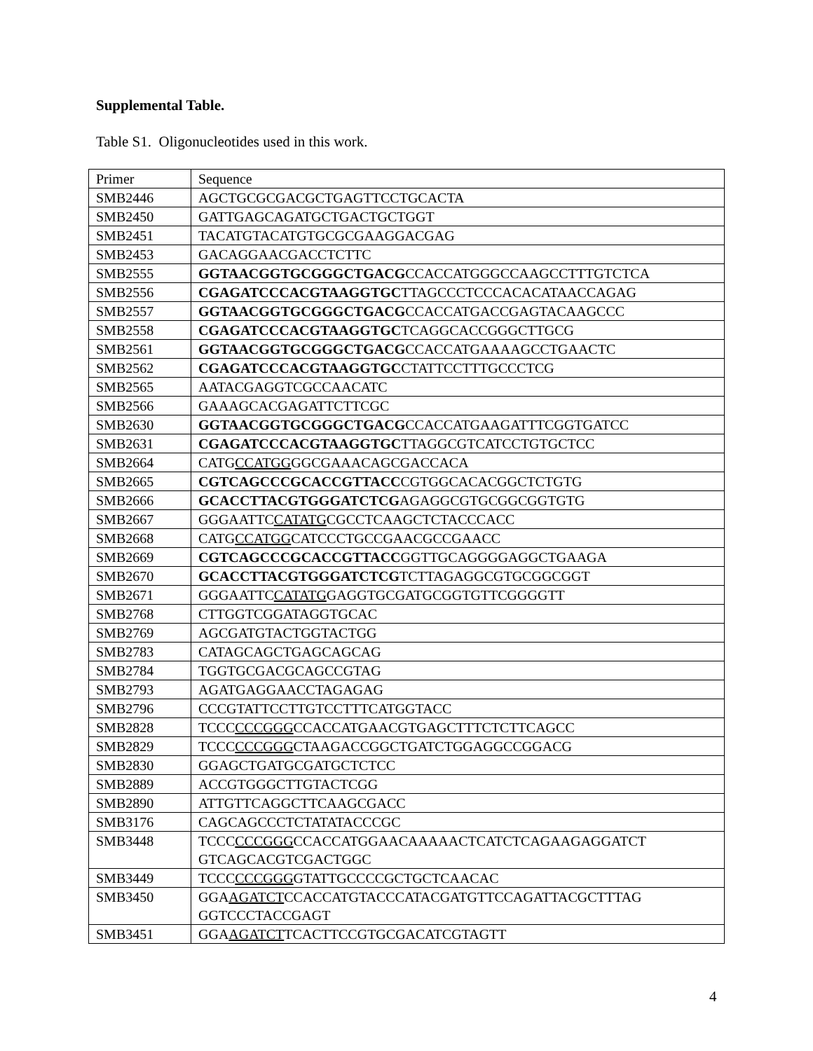Supplemental Table.
Table S1. Oligonucleotides used in this work.
| Primer | Sequence |
| --- | --- |
| SMB2446 | AGCTGCGCGACGCTGAGTTCCTGCACTA |
| SMB2450 | GATTGAGCAGATGCTGACTGCTGGT |
| SMB2451 | TACATGTACATGTGCGCGAAGGACGAG |
| SMB2453 | GACAGGAACGACCTCTTC |
| SMB2555 | GGTAACGGTGCGGGCTGACG CCACCATGGGCCAAGCCTTTGTCTCA |
| SMB2556 | CGAGATCCCACGTAAGGTGC TTAGCCCTCCCACACATAACCAGAG |
| SMB2557 | GGTAACGGTGCGGGCTGACG CCACCATGACCGAGTACAAGCCC |
| SMB2558 | CGAGATCCCACGTAAGGTGC TCAGGCACCGGGCTTGCG |
| SMB2561 | GGTAACGGTGCGGGCTGACG CCACCATGAAAAGCCTGAACTC |
| SMB2562 | CGAGATCCCACGTAAGGTGC CTATTCCTTTGCCCTCG |
| SMB2565 | AATACGAGGTCGCCAACATC |
| SMB2566 | GAAAGCACGAGATTCTTCGC |
| SMB2630 | GGTAACGGTGCGGGCTGACG CCACCATGAAGATTTCGGTGATCC |
| SMB2631 | CGAGATCCCACGTAAGGTGC TTAGGCGTCATCCTGTGCTCC |
| SMB2664 | CATG CCATGG GGCGAAACAGCGACCACA |
| SMB2665 | CGTCAGCCCGCACCGTTACC CGTGGCACACGGCTCTGTG |
| SMB2666 | GCACCTTACGTGGGATCTCG AGAGGCGTGCGGCGGTGTG |
| SMB2667 | GGGAATTC CATATG CGCCTCAAGCTCTACCCACC |
| SMB2668 | CATG CCATGG CATCCCTGCCGAACGCCGAACC |
| SMB2669 | CGTCAGCCCGCACCGTTACC GGTTGCAGGGGAGGCTGAAGA |
| SMB2670 | GCACCTTACGTGGGATCTCG TCTTAGAGGCGTGCGGCGGT |
| SMB2671 | GGGAATTC CATATG GAGGTGCGATGCGGTGTTCGGGGTT |
| SMB2768 | CTTGGTCGGATAGGTGCAC |
| SMB2769 | AGCGATGTACTGGTACTGG |
| SMB2783 | CATAGCAGCTGAGCAGCAG |
| SMB2784 | TGGTGCGACGCAGCCGTAG |
| SMB2793 | AGATGAGGAACCTAGAGAG |
| SMB2796 | CCCGTATTCCTTGTCCTTTCATGGTACC |
| SMB2828 | TCCC CCCGGG CCACCATGAACGTGAGCTTTCTCTTCAGCC |
| SMB2829 | TCCC CCCGGG CTAAGACCGGCTGATCTGGAGGCCGGACG |
| SMB2830 | GGAGCTGATGCGATGCTCTCC |
| SMB2889 | ACCGTGGGCTTGTACTCGG |
| SMB2890 | ATTGTTCAGGCTTCAAGCGACC |
| SMB3176 | CAGCAGCCCTCTATATACCCGC |
| SMB3448 | TCCC CCCGGG CCACCATGGAACAAAAACTCATCTCAGAAGAGGATCT GTCAGCACGTCGACTGGC |
| SMB3449 | TCCC CCCGGG GTATTGCCCCGCTGCTCAACAC |
| SMB3450 | GGA AGATCT CCACCATGTACCCATACGATGTTCCAGATTACGCTTTAG GGTCCCTACCGAGT |
| SMB3451 | GGA AGATCT TCACTTCCGTGCGACATCGTAGTT |
4